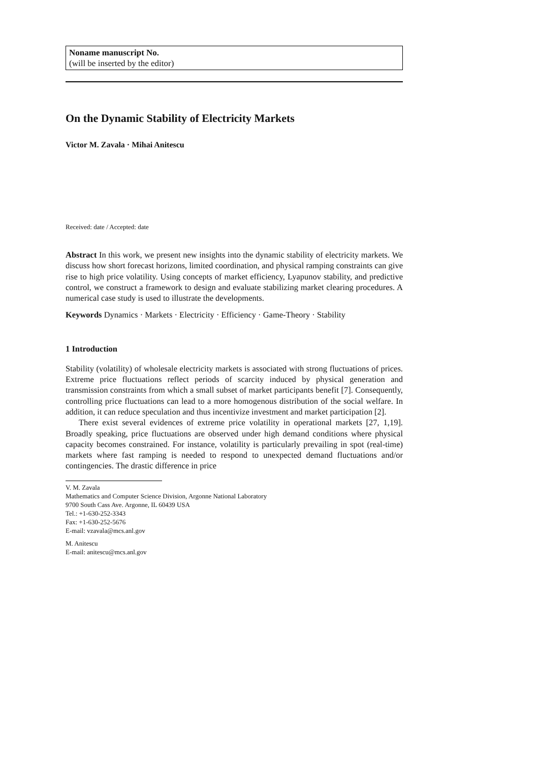Noname manuscript No.
(will be inserted by the editor)
On the Dynamic Stability of Electricity Markets
Victor M. Zavala · Mihai Anitescu
Received: date / Accepted: date
Abstract In this work, we present new insights into the dynamic stability of electricity markets. We discuss how short forecast horizons, limited coordination, and physical ramping constraints can give rise to high price volatility. Using concepts of market efficiency, Lyapunov stability, and predictive control, we construct a framework to design and evaluate stabilizing market clearing procedures. A numerical case study is used to illustrate the developments.
Keywords Dynamics · Markets · Electricity · Efficiency · Game-Theory · Stability
1 Introduction
Stability (volatility) of wholesale electricity markets is associated with strong fluctuations of prices. Extreme price fluctuations reflect periods of scarcity induced by physical generation and transmission constraints from which a small subset of market participants benefit [7]. Consequently, controlling price fluctuations can lead to a more homogenous distribution of the social welfare. In addition, it can reduce speculation and thus incentivize investment and market participation [2].
There exist several evidences of extreme price volatility in operational markets [27, 1,19]. Broadly speaking, price fluctuations are observed under high demand conditions where physical capacity becomes constrained. For instance, volatility is particularly prevailing in spot (real-time) markets where fast ramping is needed to respond to unexpected demand fluctuations and/or contingencies. The drastic difference in price
V. M. Zavala
Mathematics and Computer Science Division, Argonne National Laboratory
9700 South Cass Ave. Argonne, IL 60439 USA
Tel.: +1-630-252-3343
Fax: +1-630-252-5676
E-mail: vzavala@mcs.anl.gov
M. Anitescu
E-mail: anitescu@mcs.anl.gov